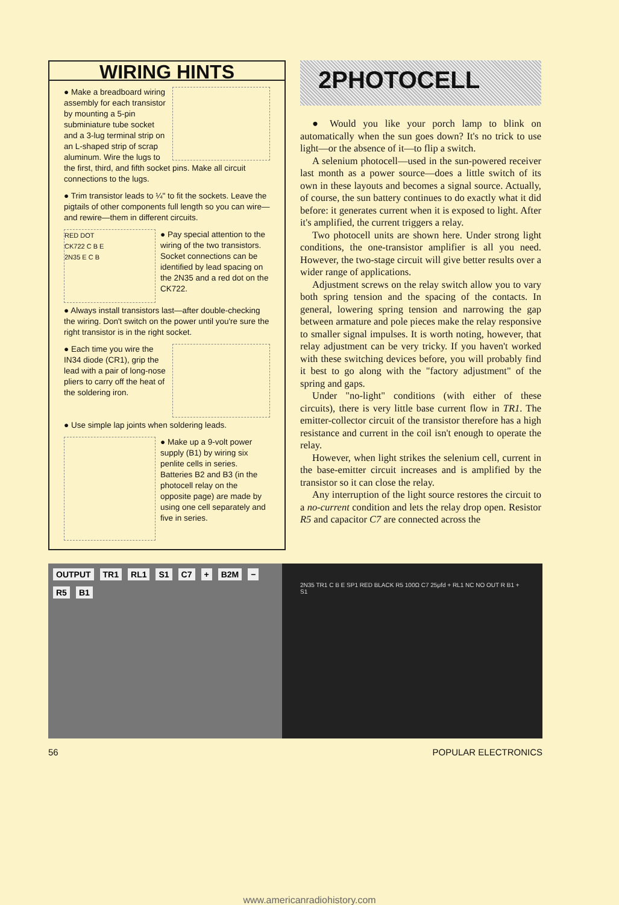WIRING HINTS
● Make a breadboard wiring assembly for each transistor by mounting a 5-pin subminiature tube socket and a 3-lug terminal strip on an L-shaped strip of scrap aluminum. Wire the lugs to the first, third, and fifth socket pins. Make all circuit connections to the lugs.
● Trim transistor leads to ¼" to fit the sockets. Leave the pigtails of other components full length so you can wire—and rewire—them in different circuits.
RED DOT
CK722 C B E
2N35 E C B ● Pay special attention to the wiring of the two transistors. Socket connections can be identified by lead spacing on the 2N35 and a red dot on the CK722.
● Always install transistors last—after double-checking the wiring. Don't switch on the power until you're sure the right transistor is in the right socket.
● Each time you wire the IN34 diode (CR1), grip the lead with a pair of long-nose pliers to carry off the heat of the soldering iron.
● Use simple lap joints when soldering leads.
● Make up a 9-volt power supply (B1) by wiring six penlite cells in series. Batteries B2 and B3 (in the photocell relay on the opposite page) are made by using one cell separately and five in series.
2PHOTOCELL
● Would you like your porch lamp to blink on automatically when the sun goes down? It's no trick to use light—or the absence of it—to flip a switch.
A selenium photocell—used in the sun-powered receiver last month as a power source—does a little switch of its own in these layouts and becomes a signal source. Actually, of course, the sun battery continues to do exactly what it did before: it generates current when it is exposed to light. After it's amplified, the current triggers a relay.
Two photocell units are shown here. Under strong light conditions, the one-transistor amplifier is all you need. However, the two-stage circuit will give better results over a wider range of applications.
Adjustment screws on the relay switch allow you to vary both spring tension and the spacing of the contacts. In general, lowering spring tension and narrowing the gap between armature and pole pieces make the relay responsive to smaller signal impulses. It is worth noting, however, that relay adjustment can be very tricky. If you haven't worked with these switching devices before, you will probably find it best to go along with the "factory adjustment" of the spring and gaps.
Under "no-light" conditions (with either of these circuits), there is very little base current flow in TR1. The emitter-collector circuit of the transistor therefore has a high resistance and current in the coil isn't enough to operate the relay.
However, when light strikes the selenium cell, current in the base-emitter circuit increases and is amplified by the transistor so it can close the relay.
Any interruption of the light source restores the circuit to a no-current condition and lets the relay drop open. Resistor R5 and capacitor C7 are connected across the
OUTPUT TR1 RL1 S1 C7 + B2M − R5 B1
2N35 TR1 C B E SP1 RED BLACK R5 100Ω C7 25μfd + RL1 NC NO OUT R B1 + S1
56 POPULAR ELECTRONICS
www.americanradiohistory.com